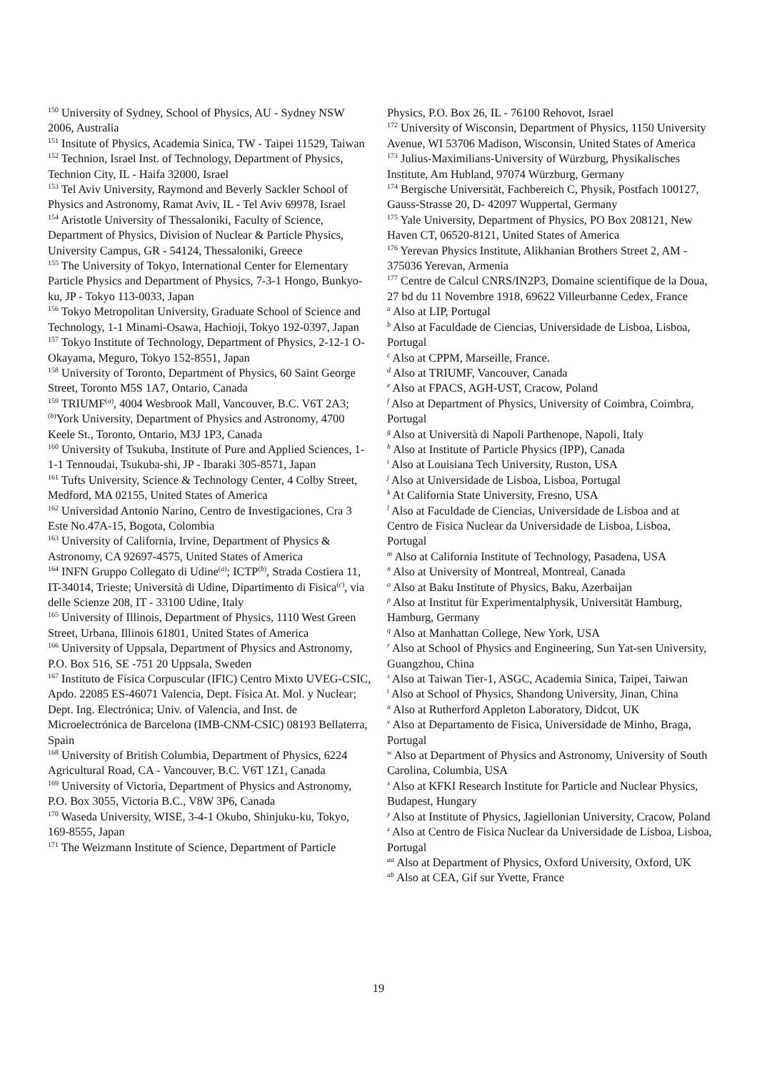<sup>150</sup> University of Sydney, School of Physics, AU - Sydney NSW 2006, Australia
<sup>151</sup> Insitute of Physics, Academia Sinica, TW - Taipei 11529, Taiwan
<sup>152</sup> Technion, Israel Inst. of Technology, Department of Physics, Technion City, IL - Haifa 32000, Israel
<sup>153</sup> Tel Aviv University, Raymond and Beverly Sackler School of Physics and Astronomy, Ramat Aviv, IL - Tel Aviv 69978, Israel
<sup>154</sup> Aristotle University of Thessaloniki, Faculty of Science, Department of Physics, Division of Nuclear & Particle Physics, University Campus, GR - 54124, Thessaloniki, Greece
<sup>155</sup> The University of Tokyo, International Center for Elementary Particle Physics and Department of Physics, 7-3-1 Hongo, Bunkyo-ku, JP - Tokyo 113-0033, Japan
<sup>156</sup> Tokyo Metropolitan University, Graduate School of Science and Technology, 1-1 Minami-Osawa, Hachioji, Tokyo 192-0397, Japan
<sup>157</sup> Tokyo Institute of Technology, Department of Physics, 2-12-1 O-Okayama, Meguro, Tokyo 152-8551, Japan
<sup>158</sup> University of Toronto, Department of Physics, 60 Saint George Street, Toronto M5S 1A7, Ontario, Canada
<sup>159</sup> TRIUMF<sup>(a)</sup>, 4004 Wesbrook Mall, Vancouver, B.C. V6T 2A3; <sup>(b)</sup>York University, Department of Physics and Astronomy, 4700 Keele St., Toronto, Ontario, M3J 1P3, Canada
<sup>160</sup> University of Tsukuba, Institute of Pure and Applied Sciences, 1-1-1 Tennoudai, Tsukuba-shi, JP - Ibaraki 305-8571, Japan
<sup>161</sup> Tufts University, Science & Technology Center, 4 Colby Street, Medford, MA 02155, United States of America
<sup>162</sup> Universidad Antonio Narino, Centro de Investigaciones, Cra 3 Este No.47A-15, Bogota, Colombia
<sup>163</sup> University of California, Irvine, Department of Physics & Astronomy, CA 92697-4575, United States of America
<sup>164</sup> INFN Gruppo Collegato di Udine<sup>(a)</sup>; ICTP<sup>(b)</sup>, Strada Costiera 11, IT-34014, Trieste; Università di Udine, Dipartimento di Fisica<sup>(c)</sup>, via delle Scienze 208, IT - 33100 Udine, Italy
<sup>165</sup> University of Illinois, Department of Physics, 1110 West Green Street, Urbana, Illinois 61801, United States of America
<sup>166</sup> University of Uppsala, Department of Physics and Astronomy, P.O. Box 516, SE -751 20 Uppsala, Sweden
<sup>167</sup> Instituto de Física Corpuscular (IFIC) Centro Mixto UVEG-CSIC, Apdo. 22085 ES-46071 Valencia, Dept. Física At. Mol. y Nuclear; Dept. Ing. Electrónica; Univ. of Valencia, and Inst. de Microelectrónica de Barcelona (IMB-CNM-CSIC) 08193 Bellaterra, Spain
<sup>168</sup> University of British Columbia, Department of Physics, 6224 Agricultural Road, CA - Vancouver, B.C. V6T 1Z1, Canada
<sup>169</sup> University of Victoria, Department of Physics and Astronomy, P.O. Box 3055, Victoria B.C., V8W 3P6, Canada
<sup>170</sup> Waseda University, WISE, 3-4-1 Okubo, Shinjuku-ku, Tokyo, 169-8555, Japan
<sup>171</sup> The Weizmann Institute of Science, Department of Particle
Physics, P.O. Box 26, IL - 76100 Rehovot, Israel
<sup>172</sup> University of Wisconsin, Department of Physics, 1150 University Avenue, WI 53706 Madison, Wisconsin, United States of America
<sup>173</sup> Julius-Maximilians-University of Würzburg, Physikalisches Institute, Am Hubland, 97074 Würzburg, Germany
<sup>174</sup> Bergische Universität, Fachbereich C, Physik, Postfach 100127, Gauss-Strasse 20, D- 42097 Wuppertal, Germany
<sup>175</sup> Yale University, Department of Physics, PO Box 208121, New Haven CT, 06520-8121, United States of America
<sup>176</sup> Yerevan Physics Institute, Alikhanian Brothers Street 2, AM - 375036 Yerevan, Armenia
<sup>177</sup> Centre de Calcul CNRS/IN2P3, Domaine scientifique de la Doua, 27 bd du 11 Novembre 1918, 69622 Villeurbanne Cedex, France
<sup>a</sup> Also at LIP, Portugal
<sup>b</sup> Also at Faculdade de Ciencias, Universidade de Lisboa, Lisboa, Portugal
<sup>c</sup> Also at CPPM, Marseille, France.
<sup>d</sup> Also at TRIUMF, Vancouver, Canada
<sup>e</sup> Also at FPACS, AGH-UST, Cracow, Poland
<sup>f</sup> Also at Department of Physics, University of Coimbra, Coimbra, Portugal
<sup>g</sup> Also at Università di Napoli Parthenope, Napoli, Italy
<sup>h</sup> Also at Institute of Particle Physics (IPP), Canada
<sup>i</sup> Also at Louisiana Tech University, Ruston, USA
<sup>j</sup> Also at Universidade de Lisboa, Lisboa, Portugal
<sup>k</sup> At California State University, Fresno, USA
<sup>l</sup> Also at Faculdade de Ciencias, Universidade de Lisboa and at Centro de Fisica Nuclear da Universidade de Lisboa, Lisboa, Portugal
<sup>m</sup> Also at California Institute of Technology, Pasadena, USA
<sup>n</sup> Also at University of Montreal, Montreal, Canada
<sup>o</sup> Also at Baku Institute of Physics, Baku, Azerbaijan
<sup>p</sup> Also at Institut für Experimentalphysik, Universität Hamburg, Hamburg, Germany
<sup>q</sup> Also at Manhattan College, New York, USA
<sup>r</sup> Also at School of Physics and Engineering, Sun Yat-sen University, Guangzhou, China
<sup>s</sup> Also at Taiwan Tier-1, ASGC, Academia Sinica, Taipei, Taiwan
<sup>t</sup> Also at School of Physics, Shandong University, Jinan, China
<sup>u</sup> Also at Rutherford Appleton Laboratory, Didcot, UK
<sup>v</sup> Also at Departamento de Fisica, Universidade de Minho, Braga, Portugal
<sup>w</sup> Also at Department of Physics and Astronomy, University of South Carolina, Columbia, USA
<sup>x</sup> Also at KFKI Research Institute for Particle and Nuclear Physics, Budapest, Hungary
<sup>y</sup> Also at Institute of Physics, Jagiellonian University, Cracow, Poland
<sup>z</sup> Also at Centro de Fisica Nuclear da Universidade de Lisboa, Lisboa, Portugal
<sup>aa</sup> Also at Department of Physics, Oxford University, Oxford, UK
<sup>ab</sup> Also at CEA, Gif sur Yvette, France
19